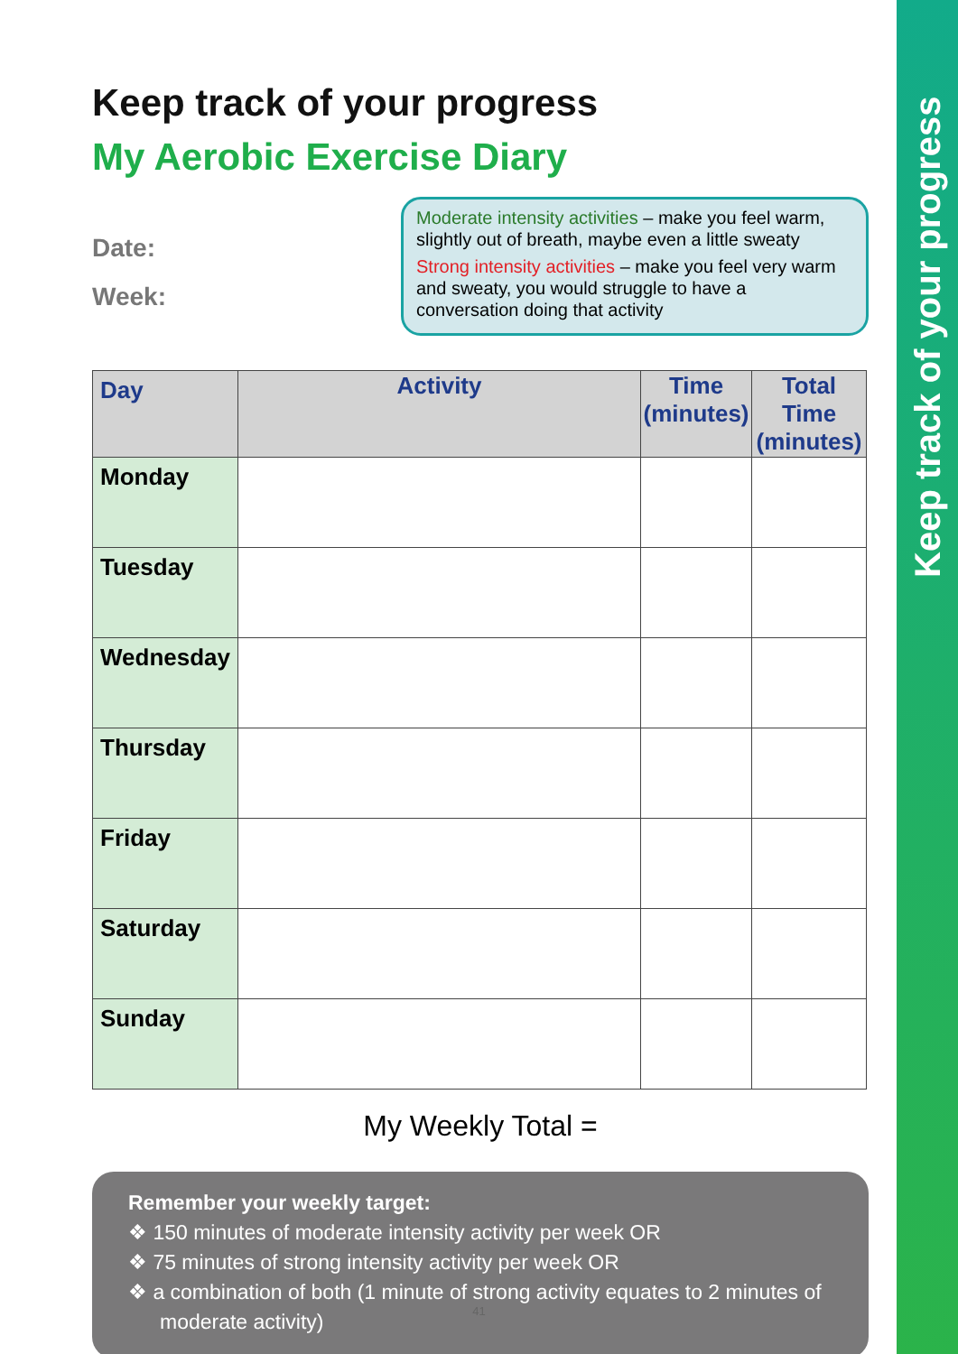Keep track of your progress
Keep track of your progress
My Aerobic Exercise Diary
Date:
Week:
Moderate intensity activities – make you feel warm, slightly out of breath, maybe even a little sweaty
Strong intensity activities – make you feel very warm and sweaty, you would struggle to have a conversation doing that activity
| Day | Activity | Time (minutes) | Total Time (minutes) |
| --- | --- | --- | --- |
| Monday | | | |
| Tuesday | | | |
| Wednesday | | | |
| Thursday | | | |
| Friday | | | |
| Saturday | | | |
| Sunday | | | |
My Weekly Total =
Remember your weekly target:
❖ 150 minutes of moderate intensity activity per week OR
❖ 75 minutes of strong intensity activity per week OR
❖ a combination of both (1 minute of strong activity equates to 2 minutes of moderate activity)
41